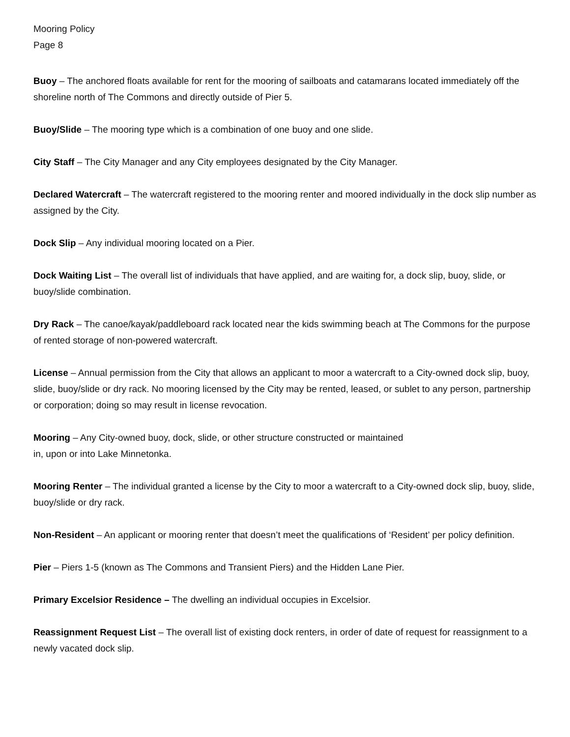Mooring Policy
Page 8
Buoy – The anchored floats available for rent for the mooring of sailboats and catamarans located immediately off the shoreline north of The Commons and directly outside of Pier 5.
Buoy/Slide – The mooring type which is a combination of one buoy and one slide.
City Staff – The City Manager and any City employees designated by the City Manager.
Declared Watercraft – The watercraft registered to the mooring renter and moored individually in the dock slip number as assigned by the City.
Dock Slip – Any individual mooring located on a Pier.
Dock Waiting List – The overall list of individuals that have applied, and are waiting for, a dock slip, buoy, slide, or buoy/slide combination.
Dry Rack – The canoe/kayak/paddleboard rack located near the kids swimming beach at The Commons for the purpose of rented storage of non-powered watercraft.
License – Annual permission from the City that allows an applicant to moor a watercraft to a City-owned dock slip, buoy, slide, buoy/slide or dry rack. No mooring licensed by the City may be rented, leased, or sublet to any person, partnership or corporation; doing so may result in license revocation.
Mooring – Any City-owned buoy, dock, slide, or other structure constructed or maintained
in, upon or into Lake Minnetonka.
Mooring Renter – The individual granted a license by the City to moor a watercraft to a City-owned dock slip, buoy, slide, buoy/slide or dry rack.
Non-Resident – An applicant or mooring renter that doesn’t meet the qualifications of ‘Resident’ per policy definition.
Pier – Piers 1-5 (known as The Commons and Transient Piers) and the Hidden Lane Pier.
Primary Excelsior Residence – The dwelling an individual occupies in Excelsior.
Reassignment Request List – The overall list of existing dock renters, in order of date of request for reassignment to a newly vacated dock slip.